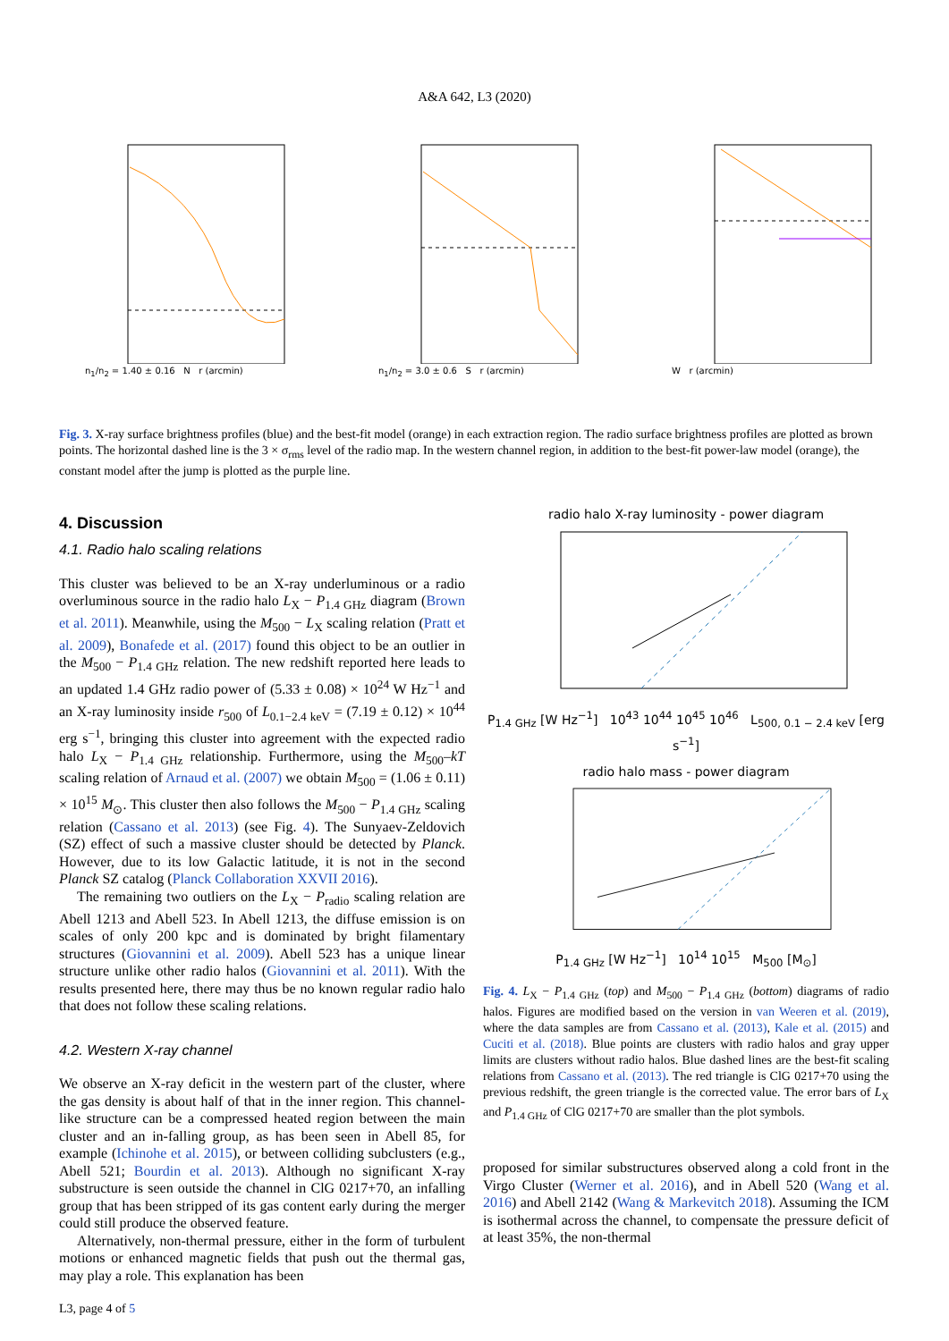A&A 642, L3 (2020)
n<sub>1</sub>/n<sub>2</sub> = 1.40 ± 0.16 N r (arcmin) n<sub>1</sub>/n<sub>2</sub> = 3.0 ± 0.6 S r (arcmin) W r (arcmin)
Fig. 3. X-ray surface brightness profiles (blue) and the best-fit model (orange) in each extraction region. The radio surface brightness profiles are plotted as brown points. The horizontal dashed line is the 3 × σ<sub>rms</sub> level of the radio map. In the western channel region, in addition to the best-fit power-law model (orange), the constant model after the jump is plotted as the purple line.
4. Discussion
4.1. Radio halo scaling relations
This cluster was believed to be an X-ray underluminous or a radio overluminous source in the radio halo L<sub>X</sub> − P<sub>1.4 GHz</sub> diagram (Brown et al. 2011). Meanwhile, using the M<sub>500</sub> − L<sub>X</sub> scaling relation (Pratt et al. 2009), Bonafede et al. (2017) found this object to be an outlier in the M<sub>500</sub> − P<sub>1.4 GHz</sub> relation. The new redshift reported here leads to an updated 1.4 GHz radio power of (5.33 ± 0.08) × 10<sup>24</sup> W Hz<sup>−1</sup> and an X-ray luminosity inside r<sub>500</sub> of L<sub>0.1−2.4 keV</sub> = (7.19 ± 0.12) × 10<sup>44</sup> erg s<sup>−1</sup>, bringing this cluster into agreement with the expected radio halo L<sub>X</sub> − P<sub>1.4 GHz</sub> relationship. Furthermore, using the M<sub>500</sub>–kT scaling relation of Arnaud et al. (2007) we obtain M<sub>500</sub> = (1.06 ± 0.11) × 10<sup>15</sup> M<sub>⊙</sub>. This cluster then also follows the M<sub>500</sub> − P<sub>1.4 GHz</sub> scaling relation (Cassano et al. 2013) (see Fig. 4). The Sunyaev-Zeldovich (SZ) effect of such a massive cluster should be detected by Planck. However, due to its low Galactic latitude, it is not in the second Planck SZ catalog (Planck Collaboration XXVII 2016).
The remaining two outliers on the L<sub>X</sub> − P<sub>radio</sub> scaling relation are Abell 1213 and Abell 523. In Abell 1213, the diffuse emission is on scales of only 200 kpc and is dominated by bright filamentary structures (Giovannini et al. 2009). Abell 523 has a unique linear structure unlike other radio halos (Giovannini et al. 2011). With the results presented here, there may thus be no known regular radio halo that does not follow these scaling relations.
4.2. Western X-ray channel
We observe an X-ray deficit in the western part of the cluster, where the gas density is about half of that in the inner region. This channel-like structure can be a compressed heated region between the main cluster and an in-falling group, as has been seen in Abell 85, for example (Ichinohe et al. 2015), or between colliding subclusters (e.g., Abell 521; Bourdin et al. 2013). Although no significant X-ray substructure is seen outside the channel in ClG 0217+70, an infalling group that has been stripped of its gas content early during the merger could still produce the observed feature.
Alternatively, non-thermal pressure, either in the form of turbulent motions or enhanced magnetic fields that push out the thermal gas, may play a role. This explanation has been
radio halo X-ray luminosity - power diagram
P<sub>1.4 GHz</sub> [W Hz<sup>−1</sup>] 10<sup>43</sup> 10<sup>44</sup> 10<sup>45</sup> 10<sup>46</sup> L<sub>500, 0.1 − 2.4 keV</sub> [erg s<sup>−1</sup>]
radio halo mass - power diagram
P<sub>1.4 GHz</sub> [W Hz<sup>−1</sup>] 10<sup>14</sup> 10<sup>15</sup> M<sub>500</sub> [M<sub>⊙</sub>]
Fig. 4. L<sub>X</sub> − P<sub>1.4 GHz</sub> (top) and M<sub>500</sub> − P<sub>1.4 GHz</sub> (bottom) diagrams of radio halos. Figures are modified based on the version in van Weeren et al. (2019), where the data samples are from Cassano et al. (2013), Kale et al. (2015) and Cuciti et al. (2018). Blue points are clusters with radio halos and gray upper limits are clusters without radio halos. Blue dashed lines are the best-fit scaling relations from Cassano et al. (2013). The red triangle is ClG 0217+70 using the previous redshift, the green triangle is the corrected value. The error bars of L<sub>X</sub> and P<sub>1.4 GHz</sub> of ClG 0217+70 are smaller than the plot symbols.
proposed for similar substructures observed along a cold front in the Virgo Cluster (Werner et al. 2016), and in Abell 520 (Wang et al. 2016) and Abell 2142 (Wang & Markevitch 2018). Assuming the ICM is isothermal across the channel, to compensate the pressure deficit of at least 35%, the non-thermal
L3, page 4 of 5